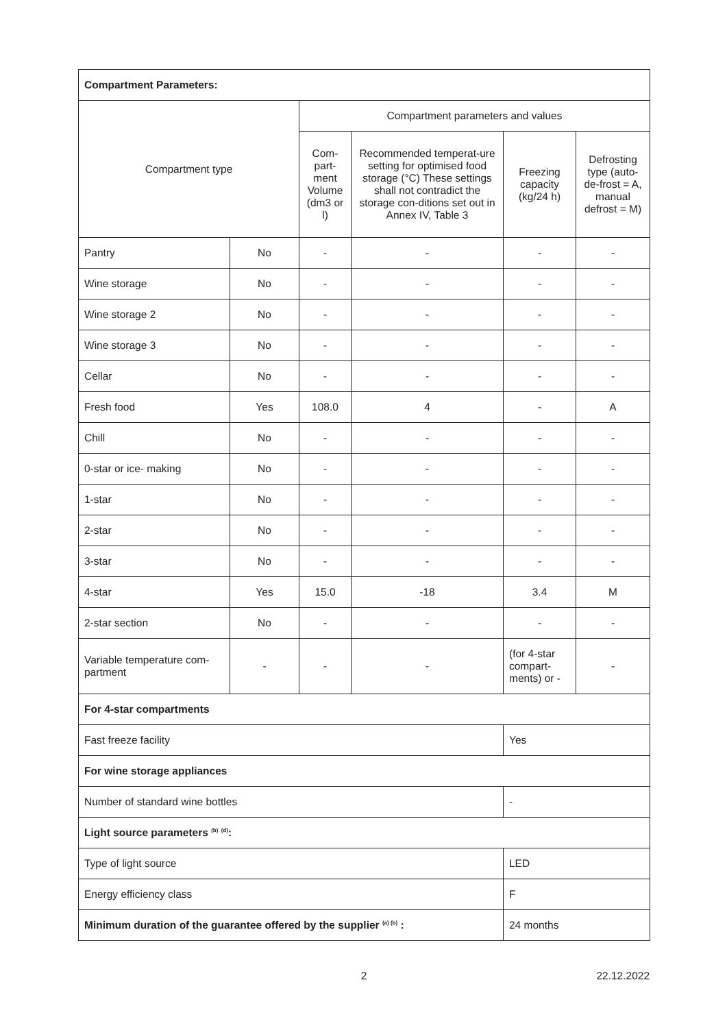| Compartment Parameters: | | | | | |
| Compartment type | | Compartment parameters and values | | | |
| | | Com-part-ment Volume (dm3 or l) | Recommended temperat-ure setting for optimised food storage (°C) These settings shall not contradict the storage con-ditions set out in Annex IV, Table 3 | Freezing capacity (kg/24 h) | Defrosting type (auto-de-frost = A, manual defrost = M) |
| Pantry | No | - | - | - | - |
| Wine storage | No | - | - | - | - |
| Wine storage 2 | No | - | - | - | - |
| Wine storage 3 | No | - | - | - | - |
| Cellar | No | - | - | - | - |
| Fresh food | Yes | 108.0 | 4 | - | A |
| Chill | No | - | - | - | - |
| 0-star or ice- making | No | - | - | - | - |
| 1-star | No | - | - | - | - |
| 2-star | No | - | - | - | - |
| 3-star | No | - | - | - | - |
| 4-star | Yes | 15.0 | -18 | 3.4 | M |
| 2-star section | No | - | - | - | - |
| Variable temperature com-partment | - | - | - | (for 4-star compart-ments) or - | - |
| For 4-star compartments | | | | | |
| Fast freeze facility | | | | Yes | |
| For wine storage appliances | | | | | |
| Number of standard wine bottles | | | | - | |
| Light source parameters <sup>(b)</sup> <sup>(d)</sup>: | | | | | |
| Type of light source | | | | LED | |
| Energy efficiency class | | | | F | |
| Minimum duration of the guarantee offered by the supplier <sup>(a) (b)</sup> : | | | | 24 months | |
2 22.12.2022